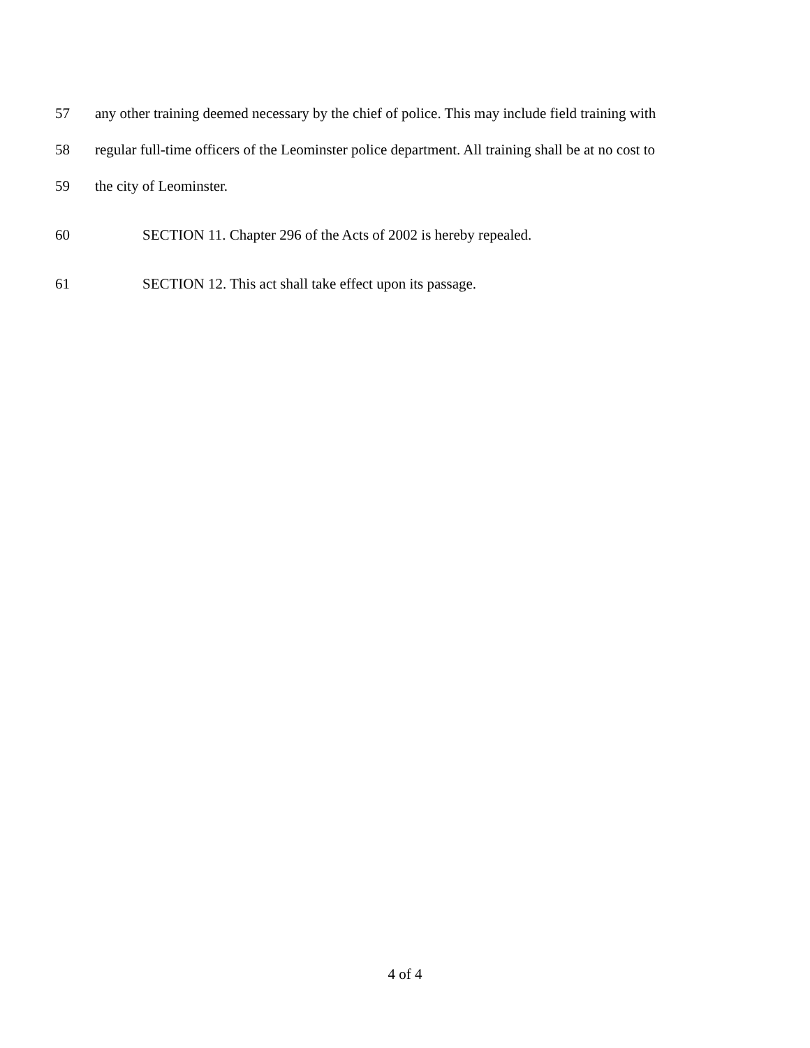57 any other training deemed necessary by the chief of police. This may include field training with
58 regular full-time officers of the Leominster police department. All training shall be at no cost to
59 the city of Leominster.
60 SECTION 11. Chapter 296 of the Acts of 2002 is hereby repealed.
61 SECTION 12. This act shall take effect upon its passage.
4 of 4